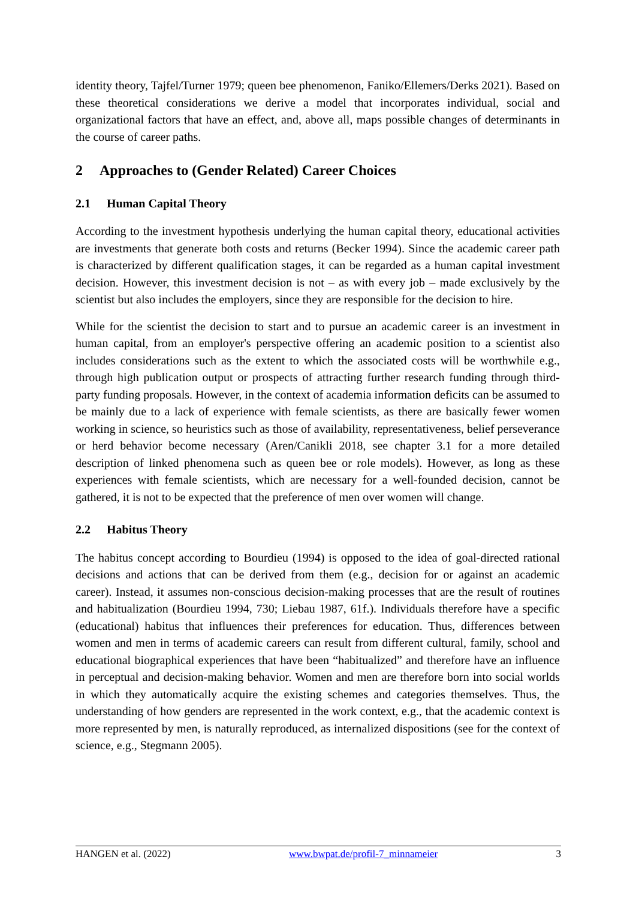identity theory, Tajfel/Turner 1979; queen bee phenomenon, Faniko/Ellemers/Derks 2021). Based on these theoretical considerations we derive a model that incorporates individual, social and organizational factors that have an effect, and, above all, maps possible changes of determinants in the course of career paths.
2 Approaches to (Gender Related) Career Choices
2.1 Human Capital Theory
According to the investment hypothesis underlying the human capital theory, educational activities are investments that generate both costs and returns (Becker 1994). Since the aca­demic career path is characterized by different qualification stages, it can be regarded as a human capital investment decision. However, this investment decision is not – as with every job – made exclusively by the scientist but also includes the employers, since they are respon­sible for the decision to hire.
While for the scientist the decision to start and to pursue an academic career is an investment in human capital, from an employer's perspective offering an academic position to a scientist also includes considerations such as the extent to which the associated costs will be worthwhile e.g., through high publication output or prospects of attracting further research funding through third-party funding proposals. However, in the context of academia information deficits can be assumed to be mainly due to a lack of experience with female scientists, as there are basically fewer women working in science, so heuristics such as those of availability, representativeness, belief perseverance or herd behavior become necessary (Aren/Canikli 2018, see chapter 3.1 for a more detailed description of linked phenomena such as queen bee or role models). However, as long as these experiences with female scientists, which are necessary for a well-founded decision, cannot be gathered, it is not to be expected that the preference of men over women will change.
2.2 Habitus Theory
The habitus concept according to Bourdieu (1994) is opposed to the idea of goal-directed rational decisions and actions that can be derived from them (e.g., decision for or against an academic career). Instead, it assumes non-conscious decision-making processes that are the result of routines and habitualization (Bourdieu 1994, 730; Liebau 1987, 61f.). Individuals therefore have a specific (educational) habitus that influences their preferences for education. Thus, differences between women and men in terms of academic careers can result from different cultural, family, school and educational biographical experiences that have been “habitualized” and therefore have an influence in perceptual and decision-making behavior. Women and men are therefore born into social worlds in which they automatically acquire the existing schemes and categories themselves. Thus, the understanding of how genders are represented in the work context, e.g., that the academic context is more represented by men, is naturally reproduced, as internalized dispositions (see for the context of science, e.g., Stegmann 2005).
HANGEN et al. (2022) www.bwpat.de/profil-7_minnameier 3